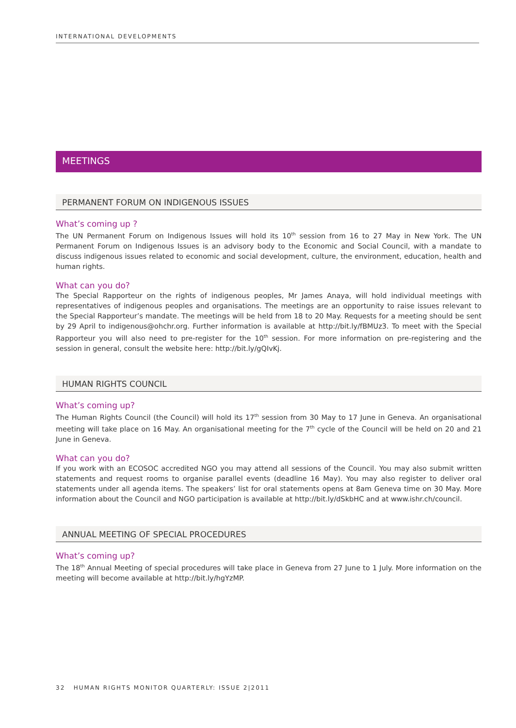INTERNATIONAL DEVELOPMENTS
MEETINGS
PERMANENT FORUM ON INDIGENOUS ISSUES
What’s coming up ?
The UN Permanent Forum on Indigenous Issues will hold its 10<sup>th</sup> session from 16 to 27 May in New York. The UN Permanent Forum on Indigenous Issues is an advisory body to the Economic and Social Council, with a mandate to discuss indigenous issues related to economic and social development, culture, the environment, education, health and human rights.
What can you do?
The Special Rapporteur on the rights of indigenous peoples, Mr James Anaya, will hold individual meetings with representatives of indigenous peoples and organisations. The meetings are an opportunity to raise issues relevant to the Special Rapporteur’s mandate. The meetings will be held from 18 to 20 May. Requests for a meeting should be sent by 29 April to indigenous@ohchr.org. Further information is available at http://bit.ly/fBMUz3. To meet with the Special Rapporteur you will also need to pre-register for the 10<sup>th</sup> session. For more information on pre-registering and the session in general, consult the website here: http://bit.ly/gQIvKj.
HUMAN RIGHTS COUNCIL
What’s coming up?
The Human Rights Council (the Council) will hold its 17<sup>th</sup> session from 30 May to 17 June in Geneva. An organisational meeting will take place on 16 May. An organisational meeting for the 7<sup>th</sup> cycle of the Council will be held on 20 and 21 June in Geneva.
What can you do?
If you work with an ECOSOC accredited NGO you may attend all sessions of the Council. You may also submit written statements and request rooms to organise parallel events (deadline 16 May). You may also register to deliver oral statements under all agenda items. The speakers’ list for oral statements opens at 8am Geneva time on 30 May. More information about the Council and NGO participation is available at http://bit.ly/dSkbHC and at www.ishr.ch/council.
ANNUAL MEETING OF SPECIAL PROCEDURES
What’s coming up?
The 18<sup>th</sup> Annual Meeting of special procedures will take place in Geneva from 27 June to 1 July. More information on the meeting will become available at http://bit.ly/hgYzMP.
32 HUMAN RIGHTS MONITOR QUARTERLY: ISSUE 2|2011